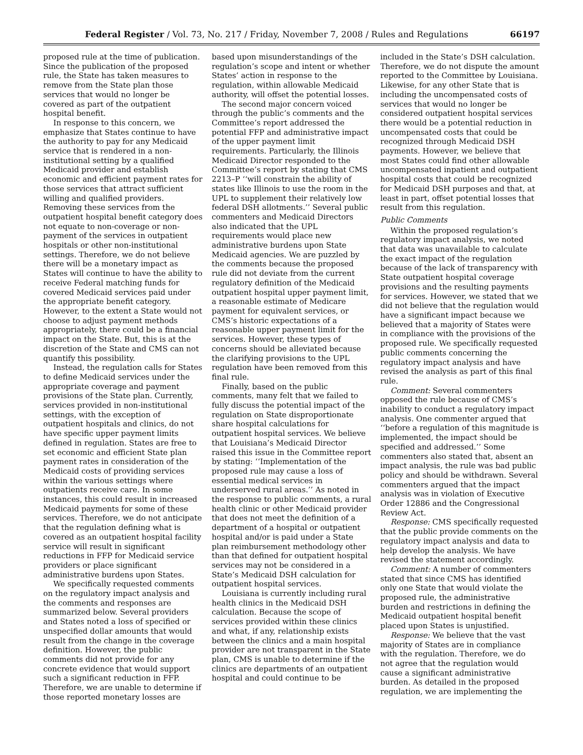Federal Register / Vol. 73, No. 217 / Friday, November 7, 2008 / Rules and Regulations 66197
proposed rule at the time of publication. Since the publication of the proposed rule, the State has taken measures to remove from the State plan those services that would no longer be covered as part of the outpatient hospital benefit.
In response to this concern, we emphasize that States continue to have the authority to pay for any Medicaid service that is rendered in a non-institutional setting by a qualified Medicaid provider and establish economic and efficient payment rates for those services that attract sufficient willing and qualified providers. Removing these services from the outpatient hospital benefit category does not equate to non-coverage or non-payment of the services in outpatient hospitals or other non-institutional settings. Therefore, we do not believe there will be a monetary impact as States will continue to have the ability to receive Federal matching funds for covered Medicaid services paid under the appropriate benefit category. However, to the extent a State would not choose to adjust payment methods appropriately, there could be a financial impact on the State. But, this is at the discretion of the State and CMS can not quantify this possibility.
Instead, the regulation calls for States to define Medicaid services under the appropriate coverage and payment provisions of the State plan. Currently, services provided in non-institutional settings, with the exception of outpatient hospitals and clinics, do not have specific upper payment limits defined in regulation. States are free to set economic and efficient State plan payment rates in consideration of the Medicaid costs of providing services within the various settings where outpatients receive care. In some instances, this could result in increased Medicaid payments for some of these services. Therefore, we do not anticipate that the regulation defining what is covered as an outpatient hospital facility service will result in significant reductions in FFP for Medicaid service providers or place significant administrative burdens upon States.
We specifically requested comments on the regulatory impact analysis and the comments and responses are summarized below. Several providers and States noted a loss of specified or unspecified dollar amounts that would result from the change in the coverage definition. However, the public comments did not provide for any concrete evidence that would support such a significant reduction in FFP. Therefore, we are unable to determine if those reported monetary losses are
based upon misunderstandings of the regulation’s scope and intent or whether States’ action in response to the regulation, within allowable Medicaid authority, will offset the potential losses.
The second major concern voiced through the public’s comments and the Committee’s report addressed the potential FFP and administrative impact of the upper payment limit requirements. Particularly, the Illinois Medicaid Director responded to the Committee’s report by stating that CMS 2213–P ‘‘will constrain the ability of states like Illinois to use the room in the UPL to supplement their relatively low federal DSH allotments.’’ Several public commenters and Medicaid Directors also indicated that the UPL requirements would place new administrative burdens upon State Medicaid agencies. We are puzzled by the comments because the proposed rule did not deviate from the current regulatory definition of the Medicaid outpatient hospital upper payment limit, a reasonable estimate of Medicare payment for equivalent services, or CMS’s historic expectations of a reasonable upper payment limit for the services. However, these types of concerns should be alleviated because the clarifying provisions to the UPL regulation have been removed from this final rule.
Finally, based on the public comments, many felt that we failed to fully discuss the potential impact of the regulation on State disproportionate share hospital calculations for outpatient hospital services. We believe that Louisiana’s Medicaid Director raised this issue in the Committee report by stating: ‘‘Implementation of the proposed rule may cause a loss of essential medical services in underserved rural areas.’’ As noted in the response to public comments, a rural health clinic or other Medicaid provider that does not meet the definition of a department of a hospital or outpatient hospital and/or is paid under a State plan reimbursement methodology other than that defined for outpatient hospital services may not be considered in a State’s Medicaid DSH calculation for outpatient hospital services.
Louisiana is currently including rural health clinics in the Medicaid DSH calculation. Because the scope of services provided within these clinics and what, if any, relationship exists between the clinics and a main hospital provider are not transparent in the State plan, CMS is unable to determine if the clinics are departments of an outpatient hospital and could continue to be
included in the State’s DSH calculation. Therefore, we do not dispute the amount reported to the Committee by Louisiana. Likewise, for any other State that is including the uncompensated costs of services that would no longer be considered outpatient hospital services there would be a potential reduction in uncompensated costs that could be recognized through Medicaid DSH payments. However, we believe that most States could find other allowable uncompensated inpatient and outpatient hospital costs that could be recognized for Medicaid DSH purposes and that, at least in part, offset potential losses that result from this regulation.
Public Comments
Within the proposed regulation’s regulatory impact analysis, we noted that data was unavailable to calculate the exact impact of the regulation because of the lack of transparency with State outpatient hospital coverage provisions and the resulting payments for services. However, we stated that we did not believe that the regulation would have a significant impact because we believed that a majority of States were in compliance with the provisions of the proposed rule. We specifically requested public comments concerning the regulatory impact analysis and have revised the analysis as part of this final rule.
Comment: Several commenters opposed the rule because of CMS’s inability to conduct a regulatory impact analysis. One commenter argued that ‘‘before a regulation of this magnitude is implemented, the impact should be specified and addressed.’’ Some commenters also stated that, absent an impact analysis, the rule was bad public policy and should be withdrawn. Several commenters argued that the impact analysis was in violation of Executive Order 12886 and the Congressional Review Act.
Response: CMS specifically requested that the public provide comments on the regulatory impact analysis and data to help develop the analysis. We have revised the statement accordingly.
Comment: A number of commenters stated that since CMS has identified only one State that would violate the proposed rule, the administrative burden and restrictions in defining the Medicaid outpatient hospital benefit placed upon States is unjustified.
Response: We believe that the vast majority of States are in compliance with the regulation. Therefore, we do not agree that the regulation would cause a significant administrative burden. As detailed in the proposed regulation, we are implementing the